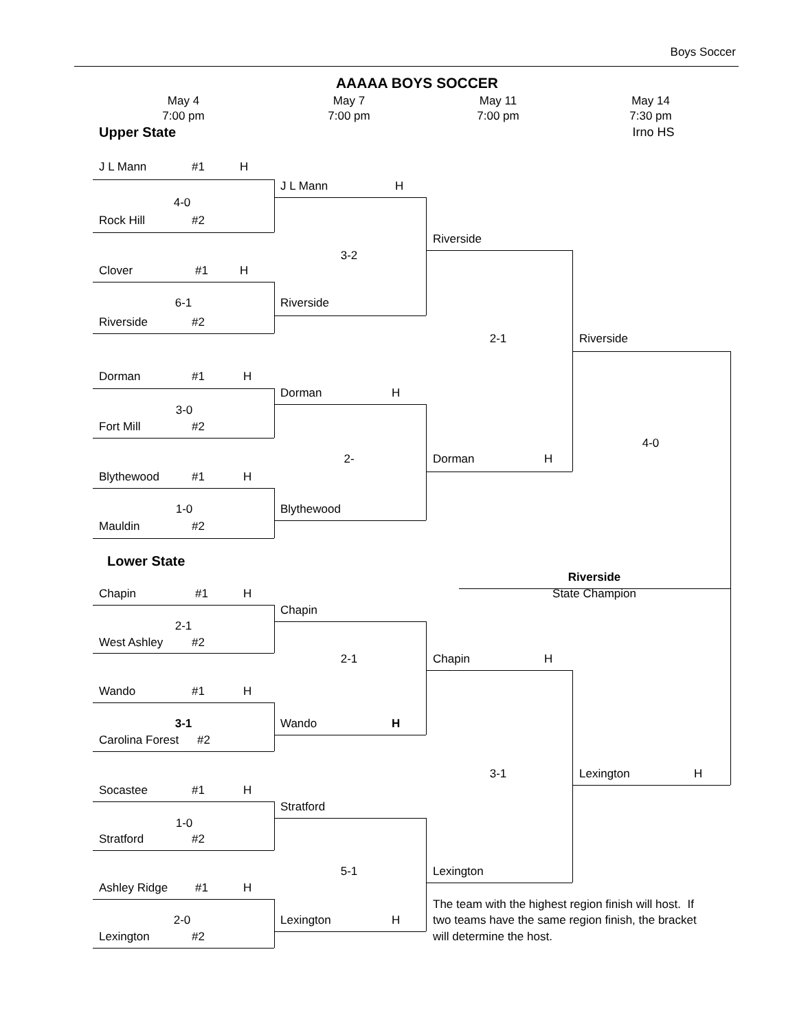Boys Soccer
AAAAA BOYS SOCCER
May 4 May 7 May 11 May 14
7:00 pm 7:00 pm 7:00 pm 7:30 pm
Upper State Irno HS
J L Mann #1 H
J L Mann H
4-0
Rock Hill #2
Riverside
3-2
Clover #1 H
6-1 Riverside
Riverside #2
2-1 Riverside
Dorman #1 H
Dorman H
3-0
Fort Mill #2
4-0
2- Dorman H
Blythewood #1 H
1-0 Blythewood
Mauldin #2
Lower State
Riverside
Chapin #1 H State Champion
Chapin
2-1
West Ashley #2
2-1 Chapin H
Wando #1 H
3-1 Wando H
Carolina Forest #2
3-1 Lexington H
Socastee #1 H
Stratford
1-0
Stratford #2
5-1 Lexington
Ashley Ridge #1 H
The team with the highest region finish will host. If
2-0 Lexington H two teams have the same region finish, the bracket
Lexington #2 will determine the host.